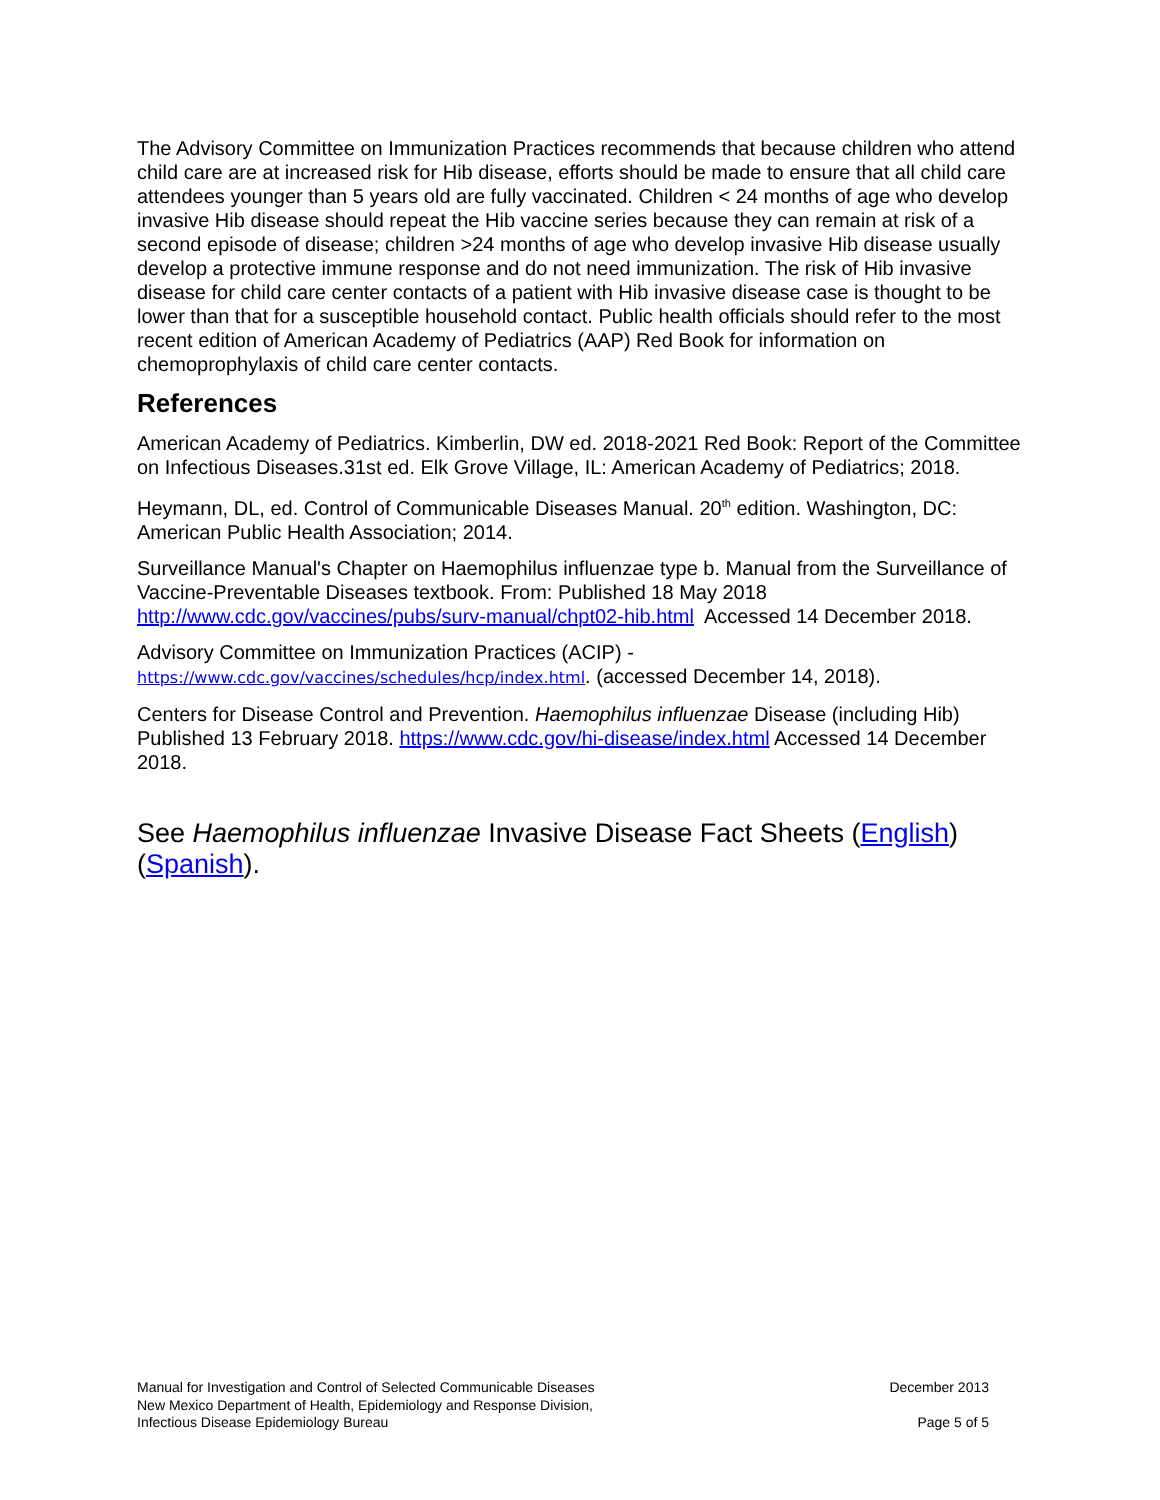The Advisory Committee on Immunization Practices recommends that because children who attend child care are at increased risk for Hib disease, efforts should be made to ensure that all child care attendees younger than 5 years old are fully vaccinated. Children < 24 months of age who develop invasive Hib disease should repeat the Hib vaccine series because they can remain at risk of a second episode of disease; children >24 months of age who develop invasive Hib disease usually develop a protective immune response and do not need immunization. The risk of Hib invasive disease for child care center contacts of a patient with Hib invasive disease case is thought to be lower than that for a susceptible household contact. Public health officials should refer to the most recent edition of American Academy of Pediatrics (AAP) Red Book for information on chemoprophylaxis of child care center contacts.
References
American Academy of Pediatrics. Kimberlin, DW ed. 2018-2021 Red Book: Report of the Committee on Infectious Diseases.31st ed. Elk Grove Village, IL: American Academy of Pediatrics; 2018.
Heymann, DL, ed. Control of Communicable Diseases Manual. 20<sup>th</sup> edition. Washington, DC: American Public Health Association; 2014.
Surveillance Manual's Chapter on Haemophilus influenzae type b. Manual from the Surveillance of Vaccine-Preventable Diseases textbook. From: Published 18 May 2018 http://www.cdc.gov/vaccines/pubs/surv-manual/chpt02-hib.html Accessed 14 December 2018.
Advisory Committee on Immunization Practices (ACIP) -
https://www.cdc.gov/vaccines/schedules/hcp/index.html. (accessed December 14, 2018).
Centers for Disease Control and Prevention. Haemophilus influenzae Disease (including Hib) Published 13 February 2018. https://www.cdc.gov/hi-disease/index.html Accessed 14 December 2018.
See Haemophilus influenzae Invasive Disease Fact Sheets (English) (Spanish).
Manual for Investigation and Control of Selected Communicable Diseases
New Mexico Department of Health, Epidemiology and Response Division,
Infectious Disease Epidemiology Bureau
December 2013
Page 5 of 5